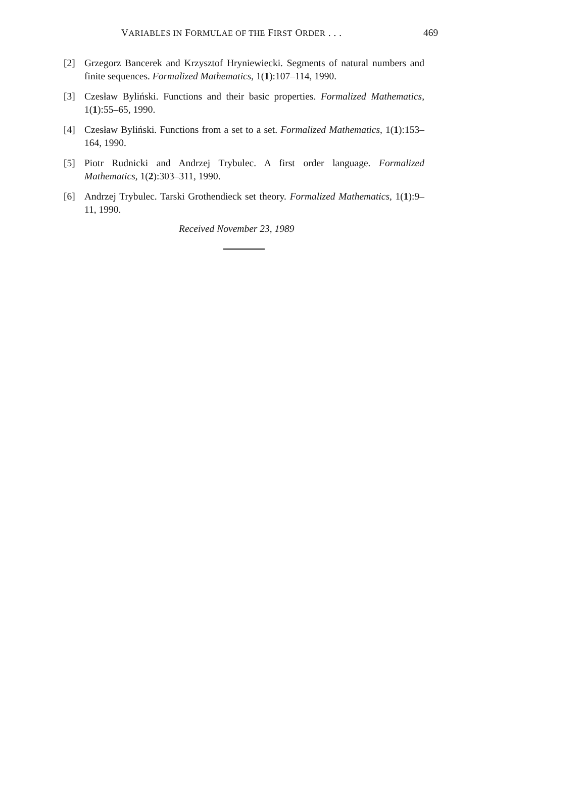VARIABLES IN FORMULAE OF THE FIRST ORDER . . . 469
[2] Grzegorz Bancerek and Krzysztof Hryniewiecki. Segments of natural numbers and finite sequences. Formalized Mathematics, 1(1):107–114, 1990.
[3] Czesław Byliński. Functions and their basic properties. Formalized Mathematics, 1(1):55–65, 1990.
[4] Czesław Byliński. Functions from a set to a set. Formalized Mathematics, 1(1):153–164, 1990.
[5] Piotr Rudnicki and Andrzej Trybulec. A first order language. Formalized Mathematics, 1(2):303–311, 1990.
[6] Andrzej Trybulec. Tarski Grothendieck set theory. Formalized Mathematics, 1(1):9–11, 1990.
Received November 23, 1989